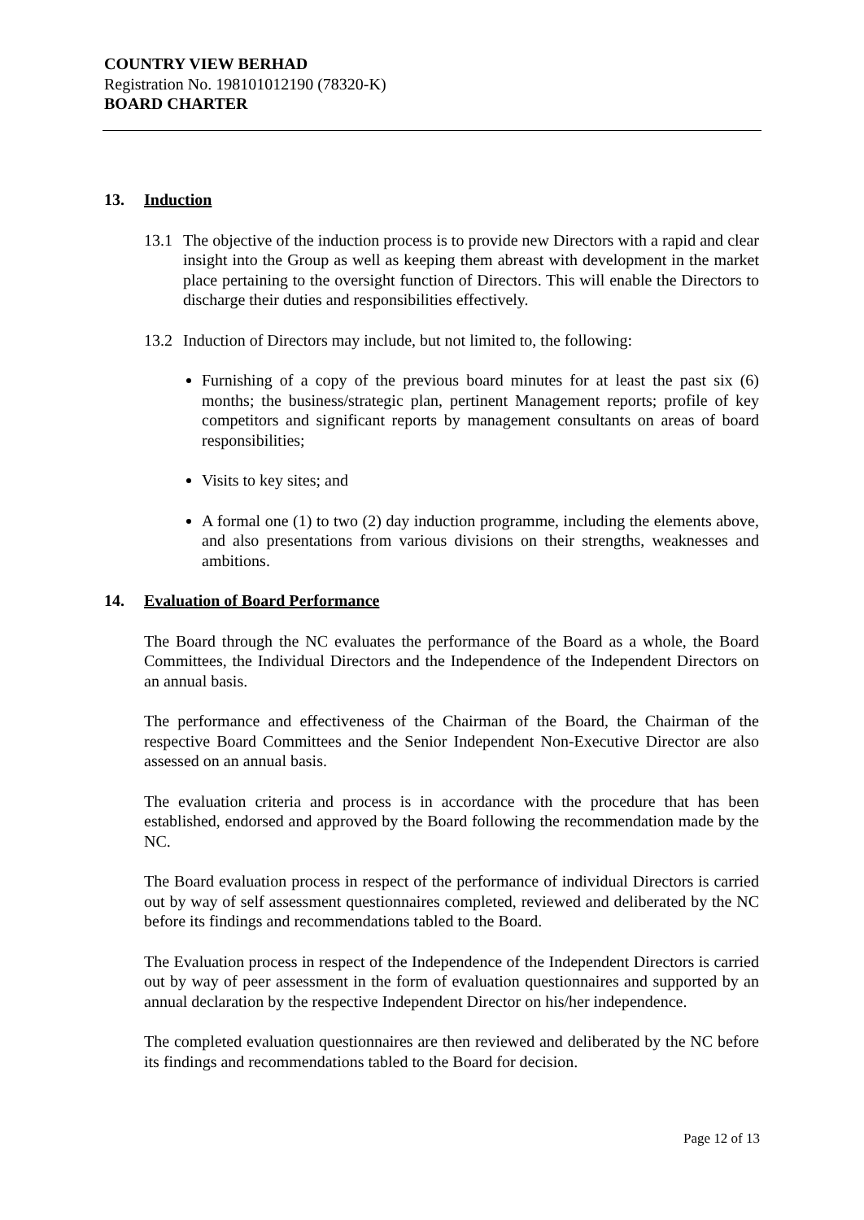COUNTRY VIEW BERHAD
Registration No. 198101012190 (78320-K)
BOARD CHARTER
13. Induction
13.1 The objective of the induction process is to provide new Directors with a rapid and clear insight into the Group as well as keeping them abreast with development in the market place pertaining to the oversight function of Directors. This will enable the Directors to discharge their duties and responsibilities effectively.
13.2 Induction of Directors may include, but not limited to, the following:
Furnishing of a copy of the previous board minutes for at least the past six (6) months; the business/strategic plan, pertinent Management reports; profile of key competitors and significant reports by management consultants on areas of board responsibilities;
Visits to key sites; and
A formal one (1) to two (2) day induction programme, including the elements above, and also presentations from various divisions on their strengths, weaknesses and ambitions.
14. Evaluation of Board Performance
The Board through the NC evaluates the performance of the Board as a whole, the Board Committees, the Individual Directors and the Independence of the Independent Directors on an annual basis.
The performance and effectiveness of the Chairman of the Board, the Chairman of the respective Board Committees and the Senior Independent Non-Executive Director are also assessed on an annual basis.
The evaluation criteria and process is in accordance with the procedure that has been established, endorsed and approved by the Board following the recommendation made by the NC.
The Board evaluation process in respect of the performance of individual Directors is carried out by way of self assessment questionnaires completed, reviewed and deliberated by the NC before its findings and recommendations tabled to the Board.
The Evaluation process in respect of the Independence of the Independent Directors is carried out by way of peer assessment in the form of evaluation questionnaires and supported by an annual declaration by the respective Independent Director on his/her independence.
The completed evaluation questionnaires are then reviewed and deliberated by the NC before its findings and recommendations tabled to the Board for decision.
Page 12 of 13